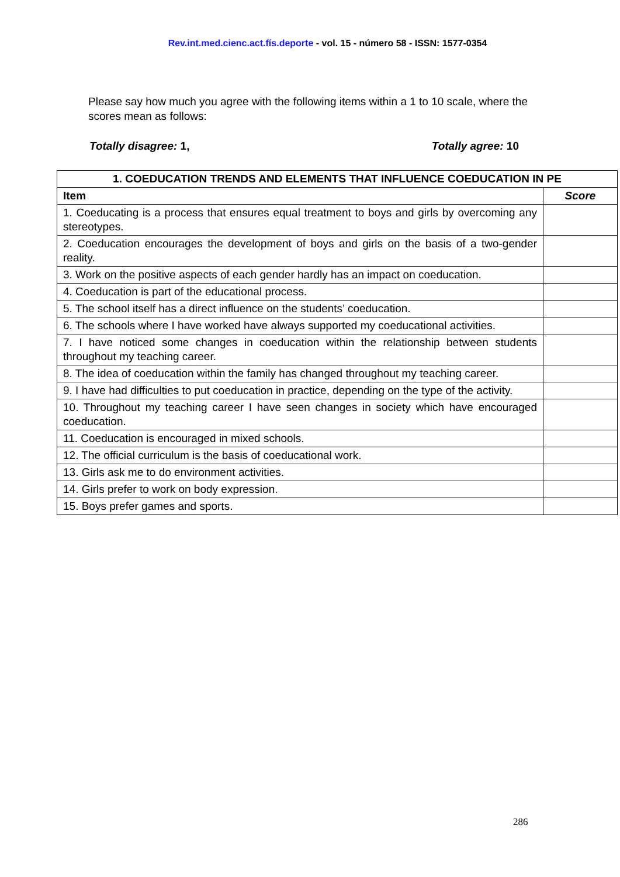Rev.int.med.cienc.act.fís.deporte - vol. 15 - número 58 - ISSN: 1577-0354
Please say how much you agree with the following items within a 1 to 10 scale, where the scores mean as follows:
Totally disagree: 1, Totally agree: 10
| 1. COEDUCATION TRENDS AND ELEMENTS THAT INFLUENCE COEDUCATION IN PE | |
| --- | --- |
| Item | Score |
| 1. Coeducating is a process that ensures equal treatment to boys and girls by overcoming any stereotypes. | |
| 2. Coeducation encourages the development of boys and girls on the basis of a two-gender reality. | |
| 3. Work on the positive aspects of each gender hardly has an impact on coeducation. | |
| 4. Coeducation is part of the educational process. | |
| 5. The school itself has a direct influence on the students’ coeducation. | |
| 6. The schools where I have worked have always supported my coeducational activities. | |
| 7. I have noticed some changes in coeducation within the relationship between students throughout my teaching career. | |
| 8. The idea of coeducation within the family has changed throughout my teaching career. | |
| 9. I have had difficulties to put coeducation in practice, depending on the type of the activity. | |
| 10. Throughout my teaching career I have seen changes in society which have encouraged coeducation. | |
| 11. Coeducation is encouraged in mixed schools. | |
| 12. The official curriculum is the basis of coeducational work. | |
| 13. Girls ask me to do environment activities. | |
| 14. Girls prefer to work on body expression. | |
| 15. Boys prefer games and sports. | |
286